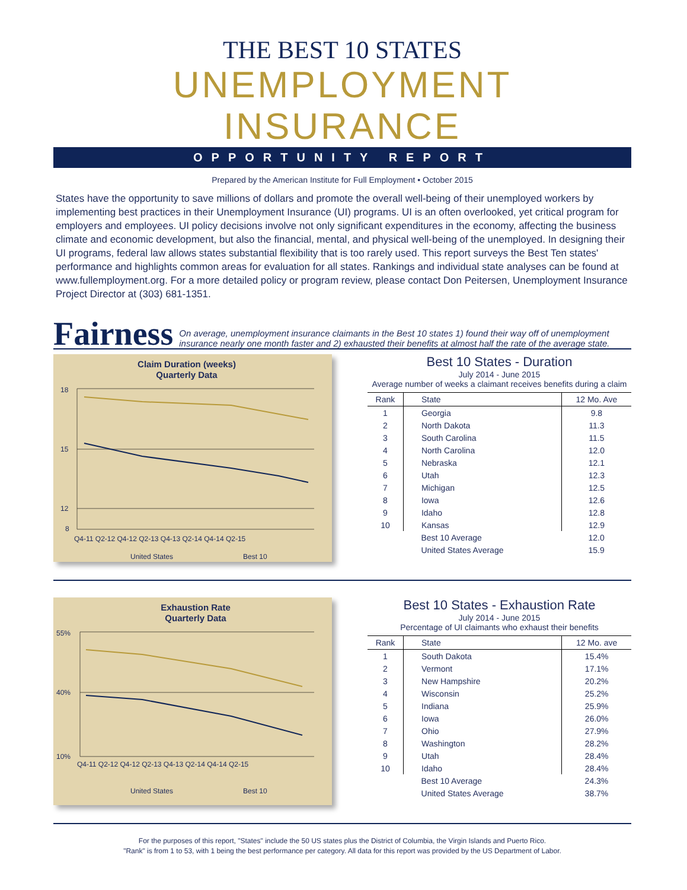THE BEST 10 STATES
UNEMPLOYMENT INSURANCE
OPPORTUNITY REPORT
Prepared by the American Institute for Full Employment • October 2015
States have the opportunity to save millions of dollars and promote the overall well-being of their unemployed workers by implementing best practices in their Unemployment Insurance (UI) programs. UI is an often overlooked, yet critical program for employers and employees. UI policy decisions involve not only significant expenditures in the economy, affecting the business climate and economic development, but also the financial, mental, and physical well-being of the unemployed. In designing their UI programs, federal law allows states substantial flexibility that is too rarely used. This report surveys the Best Ten states' performance and highlights common areas for evaluation for all states. Rankings and individual state analyses can be found at www.fullemployment.org. For a more detailed policy or program review, please contact Don Peitersen, Unemployment Insurance Project Director at (303) 681-1351.
Fairness On average, unemployment insurance claimants in the Best 10 states 1) found their way off of unemployment insurance nearly one month faster and 2) exhausted their benefits at almost half the rate of the average state.
Claim Duration (weeks)
Quarterly Data
18
15
12
8
Q4-11 Q2-12 Q4-12 Q2-13 Q4-13 Q2-14 Q4-14 Q2-15
United States
Best 10
Best 10 States - Duration
July 2014 - June 2015
Average number of weeks a claimant receives benefits during a claim
| Rank | State | 12 Mo. Ave |
| --- | --- | --- |
| 1 | Georgia | 9.8 |
| 2 | North Dakota | 11.3 |
| 3 | South Carolina | 11.5 |
| 4 | North Carolina | 12.0 |
| 5 | Nebraska | 12.1 |
| 6 | Utah | 12.3 |
| 7 | Michigan | 12.5 |
| 8 | Iowa | 12.6 |
| 9 | Idaho | 12.8 |
| 10 | Kansas | 12.9 |
| | Best 10 Average | 12.0 |
| | United States Average | 15.9 |
Exhaustion Rate
Quarterly Data
55%
40%
10%
Q4-11 Q2-12 Q4-12 Q2-13 Q4-13 Q2-14 Q4-14 Q2-15
United States
Best 10
Best 10 States - Exhaustion Rate
July 2014 - June 2015
Percentage of UI claimants who exhaust their benefits
| Rank | State | 12 Mo. ave |
| --- | --- | --- |
| 1 | South Dakota | 15.4% |
| 2 | Vermont | 17.1% |
| 3 | New Hampshire | 20.2% |
| 4 | Wisconsin | 25.2% |
| 5 | Indiana | 25.9% |
| 6 | Iowa | 26.0% |
| 7 | Ohio | 27.9% |
| 8 | Washington | 28.2% |
| 9 | Utah | 28.4% |
| 10 | Idaho | 28.4% |
| | Best 10 Average | 24.3% |
| | United States Average | 38.7% |
For the purposes of this report, "States" include the 50 US states plus the District of Columbia, the Virgin Islands and Puerto Rico.
"Rank" is from 1 to 53, with 1 being the best performance per category. All data for this report was provided by the US Department of Labor.